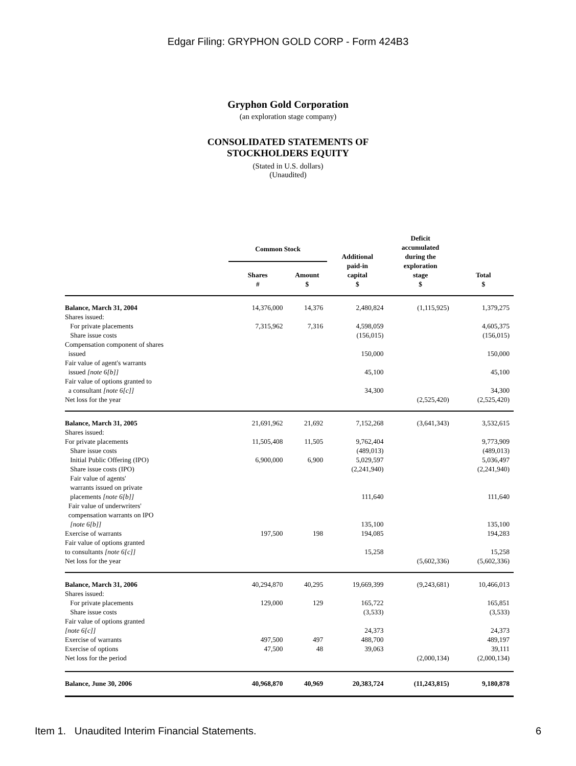Edgar Filing: GRYPHON GOLD CORP - Form 424B3
Gryphon Gold Corporation
(an exploration stage company)
CONSOLIDATED STATEMENTS OF
STOCKHOLDERS EQUITY
(Stated in U.S. dollars)
(Unaudited)
| | Common Stock | | Additional | Deficit accumulated during the | |
| --- | --- | --- | --- | --- | --- |
| | Shares # | Amount $ | paid-in capital $ | exploration stage $ | Total $ |
| Balance, March 31, 2004 | 14,376,000 | 14,376 | 2,480,824 | (1,115,925) | 1,379,275 |
| Shares issued: | | | | | |
| For private placements | 7,315,962 | 7,316 | 4,598,059 | | 4,605,375 |
| Share issue costs | | | (156,015) | | (156,015) |
| Compensation component of shares issued | | | 150,000 | | 150,000 |
| Fair value of agent's warrants issued [note 6[b]] | | | 45,100 | | 45,100 |
| Fair value of options granted to a consultant [note 6[c]] | | | 34,300 | | 34,300 |
| Net loss for the year | | | | (2,525,420) | (2,525,420) |
| Balance, March 31, 2005 | 21,691,962 | 21,692 | 7,152,268 | (3,641,343) | 3,532,615 |
| Shares issued: | | | | | |
| For private placements | 11,505,408 | 11,505 | 9,762,404 | | 9,773,909 |
| Share issue costs | | | (489,013) | | (489,013) |
| Initial Public Offering (IPO) | 6,900,000 | 6,900 | 5,029,597 | | 5,036,497 |
| Share issue costs (IPO) | | | (2,241,940) | | (2,241,940) |
| Fair value of agents' warrants issued on private placements [note 6[b]] | | | 111,640 | | 111,640 |
| Fair value of underwriters' compensation warrants on IPO [note 6[b]] | | | 135,100 | | 135,100 |
| Exercise of warrants | 197,500 | 198 | 194,085 | | 194,283 |
| Fair value of options granted to consultants [note 6[c]] | | | 15,258 | | 15,258 |
| Net loss for the year | | | | (5,602,336) | (5,602,336) |
| Balance, March 31, 2006 | 40,294,870 | 40,295 | 19,669,399 | (9,243,681) | 10,466,013 |
| Shares issued: | | | | | |
| For private placements | 129,000 | 129 | 165,722 | | 165,851 |
| Share issue costs | | | (3,533) | | (3,533) |
| Fair value of options granted [note 6[c]] | | | 24,373 | | 24,373 |
| Exercise of warrants | 497,500 | 497 | 488,700 | | 489,197 |
| Exercise of options | 47,500 | 48 | 39,063 | | 39,111 |
| Net loss for the period | | | | (2,000,134) | (2,000,134) |
| Balance, June 30, 2006 | 40,968,870 | 40,969 | 20,383,724 | (11,243,815) | 9,180,878 |
Item 1. Unaudited Interim Financial Statements. 6